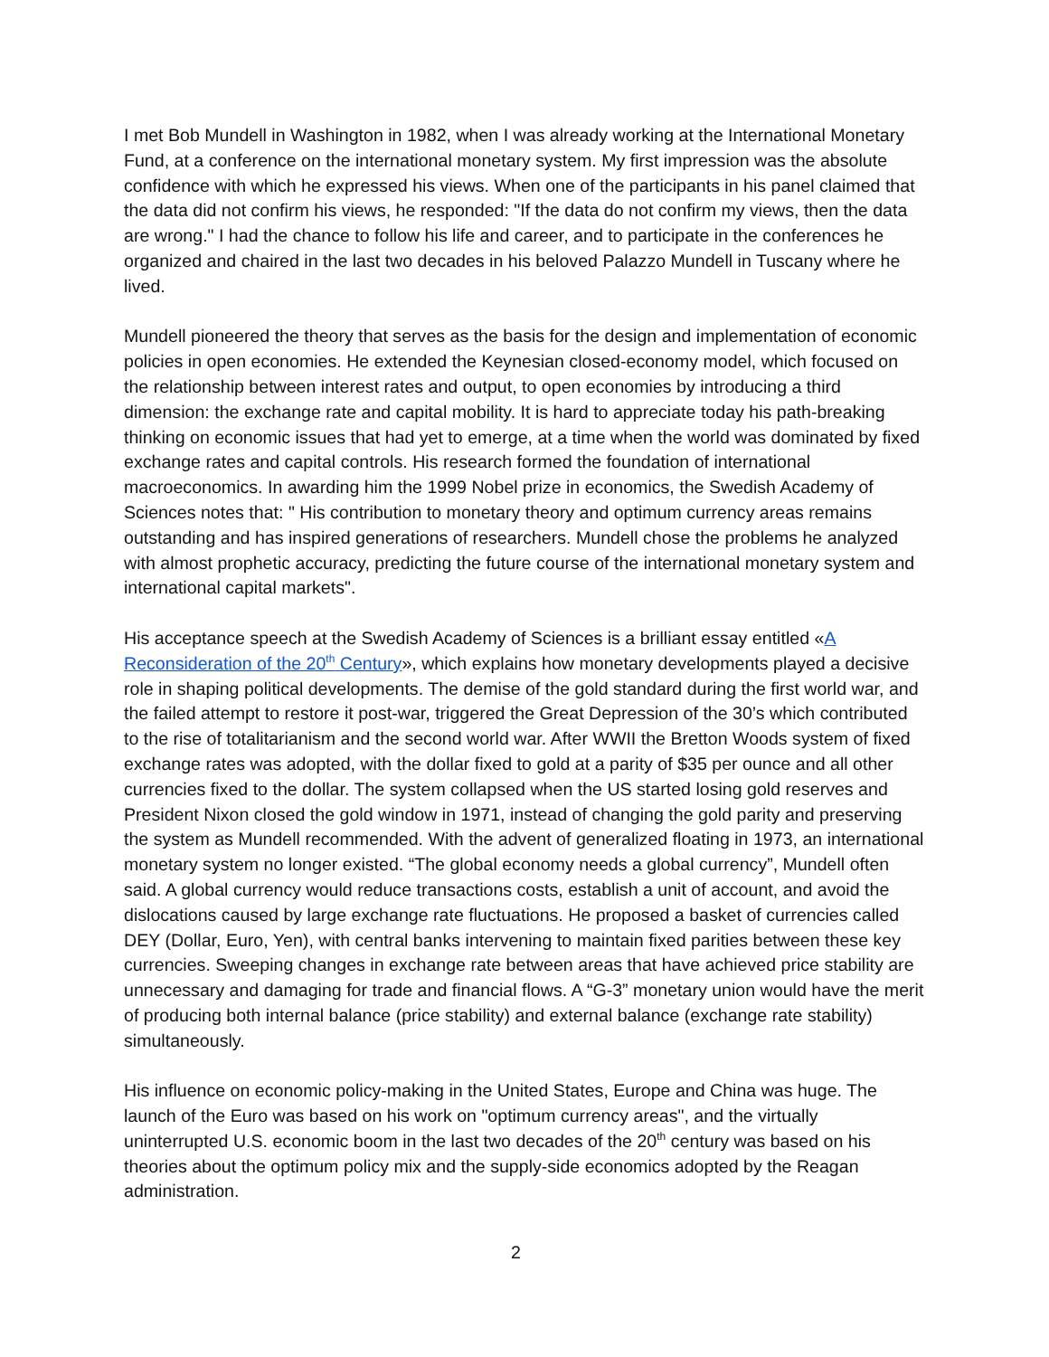I met Bob Mundell in Washington in 1982, when I was already working at the International Monetary Fund, at a conference on the international monetary system. My first impression was the absolute confidence with which he expressed his views. When one of the participants in his panel claimed that the data did not confirm his views, he responded: "If the data do not confirm my views, then the data are wrong." I had the chance to follow his life and career, and to participate in the conferences he organized and chaired in the last two decades in his beloved Palazzo Mundell in Tuscany where he lived.
Mundell pioneered the theory that serves as the basis for the design and implementation of economic policies in open economies. He extended the Keynesian closed-economy model, which focused on the relationship between interest rates and output, to open economies by introducing a third dimension: the exchange rate and capital mobility. It is hard to appreciate today his path-breaking thinking on economic issues that had yet to emerge, at a time when the world was dominated by fixed exchange rates and capital controls. His research formed the foundation of international macroeconomics. In awarding him the 1999 Nobel prize in economics, the Swedish Academy of Sciences notes that: " His contribution to monetary theory and optimum currency areas remains outstanding and has inspired generations of researchers. Mundell chose the problems he analyzed with almost prophetic accuracy, predicting the future course of the international monetary system and international capital markets".
His acceptance speech at the Swedish Academy of Sciences is a brilliant essay entitled «A Reconsideration of the 20<sup>th</sup> Century», which explains how monetary developments played a decisive role in shaping political developments. The demise of the gold standard during the first world war, and the failed attempt to restore it post-war, triggered the Great Depression of the 30’s which contributed to the rise of totalitarianism and the second world war. After WWII the Bretton Woods system of fixed exchange rates was adopted, with the dollar fixed to gold at a parity of $35 per ounce and all other currencies fixed to the dollar. The system collapsed when the US started losing gold reserves and President Nixon closed the gold window in 1971, instead of changing the gold parity and preserving the system as Mundell recommended. With the advent of generalized floating in 1973, an international monetary system no longer existed. “The global economy needs a global currency”, Mundell often said. A global currency would reduce transactions costs, establish a unit of account, and avoid the dislocations caused by large exchange rate fluctuations. He proposed a basket of currencies called DEY (Dollar, Euro, Yen), with central banks intervening to maintain fixed parities between these key currencies. Sweeping changes in exchange rate between areas that have achieved price stability are unnecessary and damaging for trade and financial flows. A “G-3” monetary union would have the merit of producing both internal balance (price stability) and external balance (exchange rate stability) simultaneously.
His influence on economic policy-making in the United States, Europe and China was huge. The launch of the Euro was based on his work on "optimum currency areas", and the virtually uninterrupted U.S. economic boom in the last two decades of the 20<sup>th</sup> century was based on his theories about the optimum policy mix and the supply-side economics adopted by the Reagan administration.
2